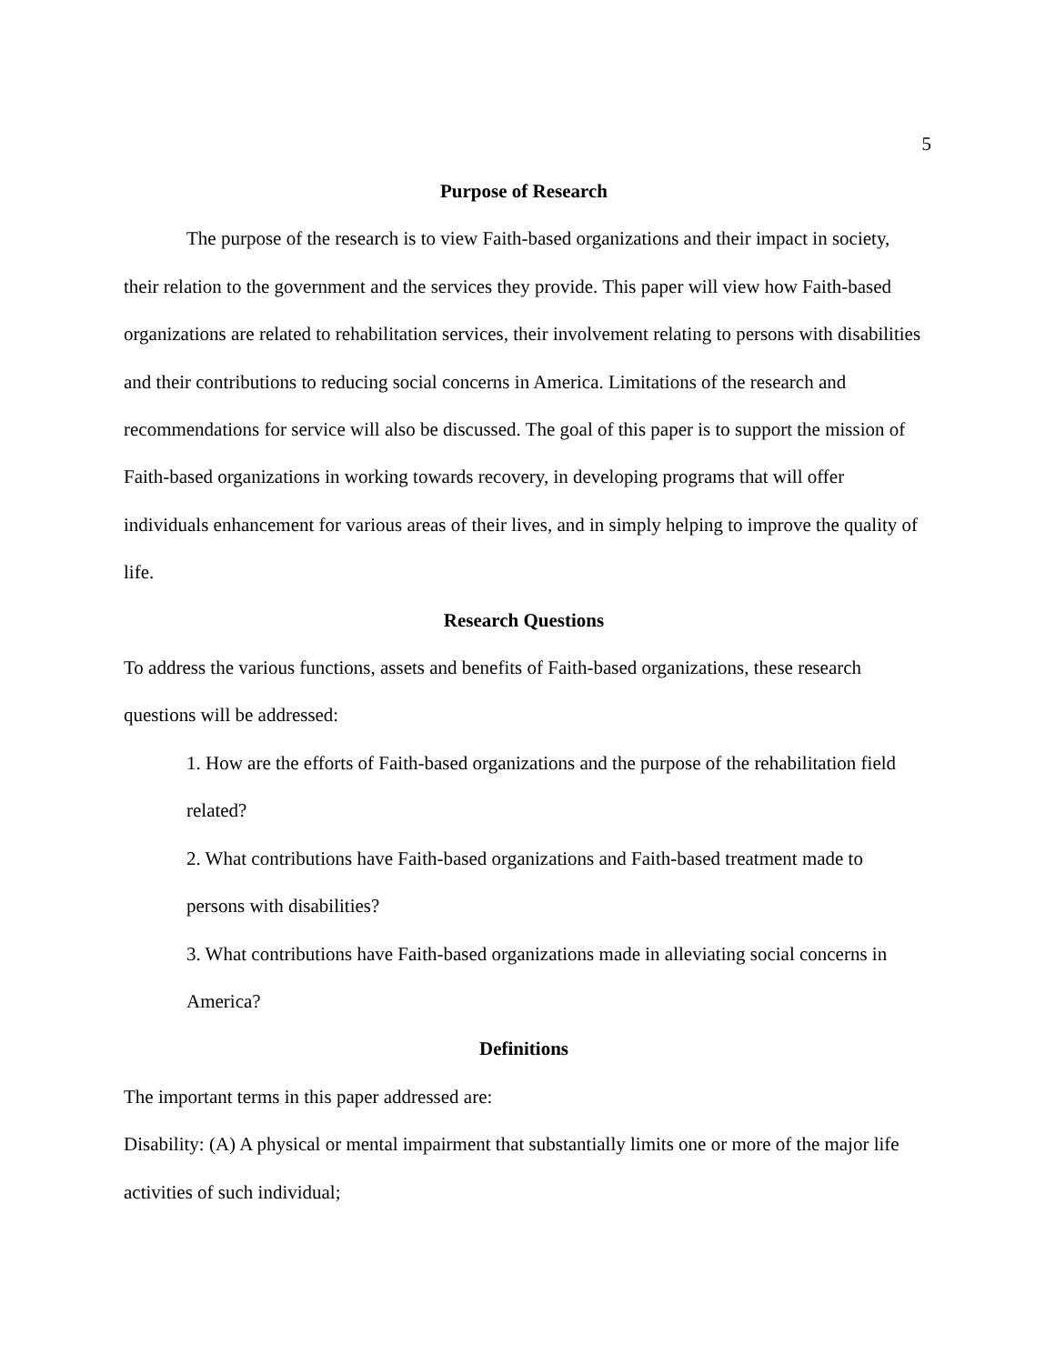5
Purpose of Research
The purpose of the research is to view Faith-based organizations and their impact in society, their relation to the government and the services they provide. This paper will view how Faith-based organizations are related to rehabilitation services, their involvement relating to persons with disabilities and their contributions to reducing social concerns in America. Limitations of the research and recommendations for service will also be discussed. The goal of this paper is to support the mission of Faith-based organizations in working towards recovery, in developing programs that will offer individuals enhancement for various areas of their lives, and in simply helping to improve the quality of life.
Research Questions
To address the various functions, assets and benefits of Faith-based organizations, these research questions will be addressed:
1. How are the efforts of Faith-based organizations and the purpose of the rehabilitation field related?
2. What contributions have Faith-based organizations and Faith-based treatment made to persons with disabilities?
3. What contributions have Faith-based organizations made in alleviating social concerns in America?
Definitions
The important terms in this paper addressed are:
Disability: (A) A physical or mental impairment that substantially limits one or more of the major life activities of such individual;